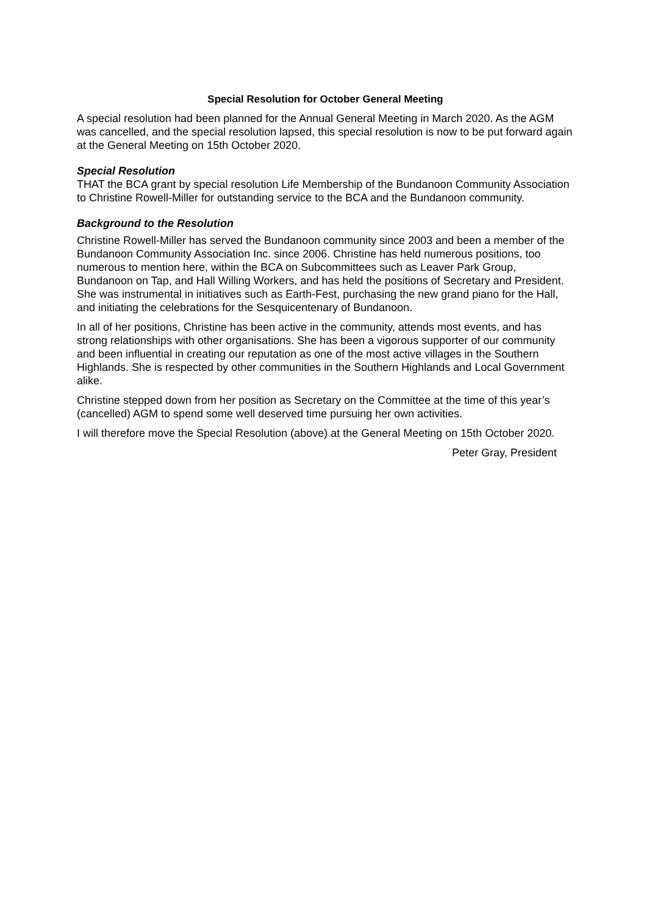Special Resolution for October General Meeting
A special resolution had been planned for the Annual General Meeting in March 2020. As the AGM was cancelled, and the special resolution lapsed, this special resolution is now to be put forward again at the General Meeting on 15th October 2020.
Special Resolution
THAT the BCA grant by special resolution Life Membership of the Bundanoon Community Association to Christine Rowell-Miller for outstanding service to the BCA and the Bundanoon community.
Background to the Resolution
Christine Rowell-Miller has served the Bundanoon community since 2003 and been a member of the Bundanoon Community Association Inc. since 2006. Christine has held numerous positions, too numerous to mention here, within the BCA on Subcommittees such as Leaver Park Group, Bundanoon on Tap, and Hall Willing Workers, and has held the positions of Secretary and President. She was instrumental in initiatives such as Earth-Fest, purchasing the new grand piano for the Hall, and initiating the celebrations for the Sesquicentenary of Bundanoon.
In all of her positions, Christine has been active in the community, attends most events, and has strong relationships with other organisations. She has been a vigorous supporter of our community and been influential in creating our reputation as one of the most active villages in the Southern Highlands. She is respected by other communities in the Southern Highlands and Local Government alike.
Christine stepped down from her position as Secretary on the Committee at the time of this year’s (cancelled) AGM to spend some well deserved time pursuing her own activities.
I will therefore move the Special Resolution (above) at the General Meeting on 15th October 2020.
Peter Gray, President